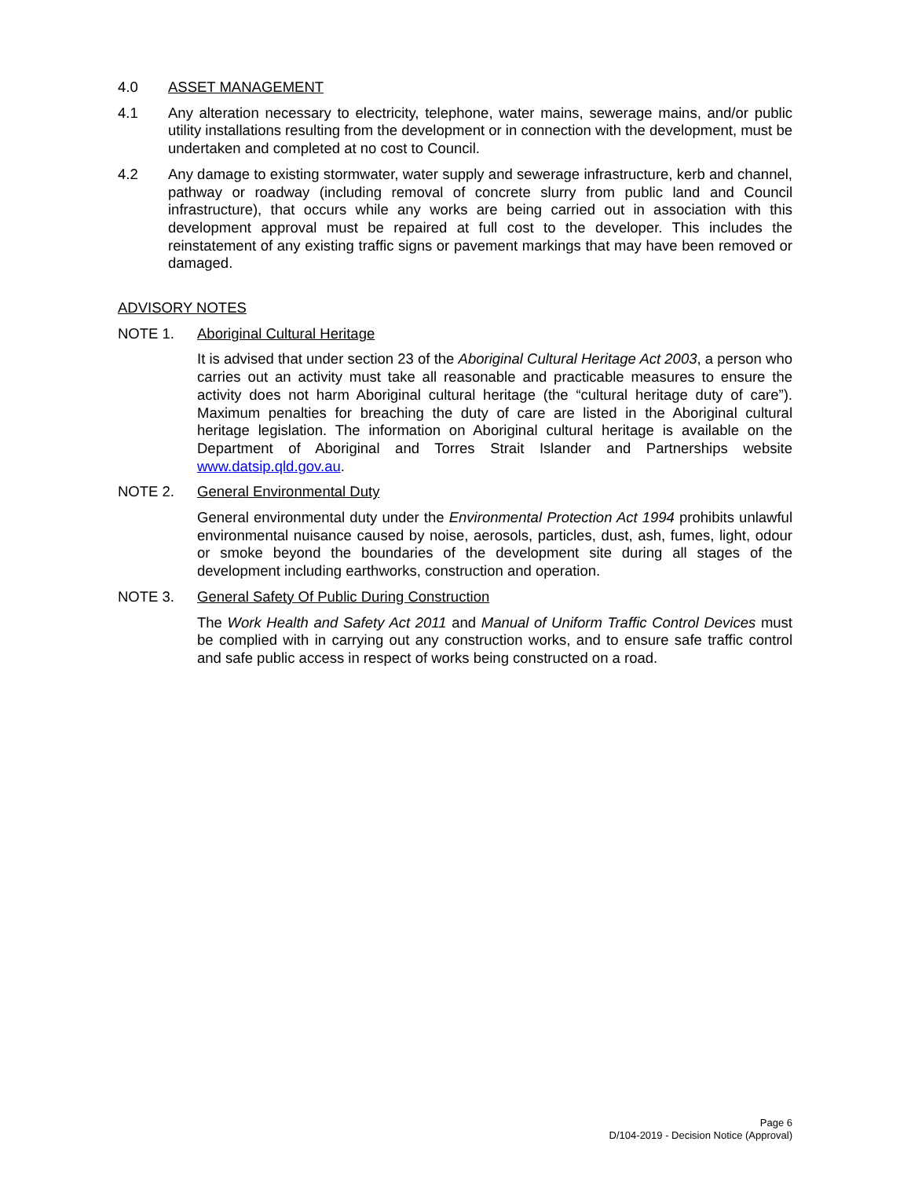4.0 ASSET MANAGEMENT
4.1 Any alteration necessary to electricity, telephone, water mains, sewerage mains, and/or public utility installations resulting from the development or in connection with the development, must be undertaken and completed at no cost to Council.
4.2 Any damage to existing stormwater, water supply and sewerage infrastructure, kerb and channel, pathway or roadway (including removal of concrete slurry from public land and Council infrastructure), that occurs while any works are being carried out in association with this development approval must be repaired at full cost to the developer. This includes the reinstatement of any existing traffic signs or pavement markings that may have been removed or damaged.
ADVISORY NOTES
NOTE 1. Aboriginal Cultural Heritage
It is advised that under section 23 of the Aboriginal Cultural Heritage Act 2003, a person who carries out an activity must take all reasonable and practicable measures to ensure the activity does not harm Aboriginal cultural heritage (the “cultural heritage duty of care”). Maximum penalties for breaching the duty of care are listed in the Aboriginal cultural heritage legislation. The information on Aboriginal cultural heritage is available on the Department of Aboriginal and Torres Strait Islander and Partnerships website www.datsip.qld.gov.au.
NOTE 2. General Environmental Duty
General environmental duty under the Environmental Protection Act 1994 prohibits unlawful environmental nuisance caused by noise, aerosols, particles, dust, ash, fumes, light, odour or smoke beyond the boundaries of the development site during all stages of the development including earthworks, construction and operation.
NOTE 3. General Safety Of Public During Construction
The Work Health and Safety Act 2011 and Manual of Uniform Traffic Control Devices must be complied with in carrying out any construction works, and to ensure safe traffic control and safe public access in respect of works being constructed on a road.
Page 6
D/104-2019 - Decision Notice (Approval)